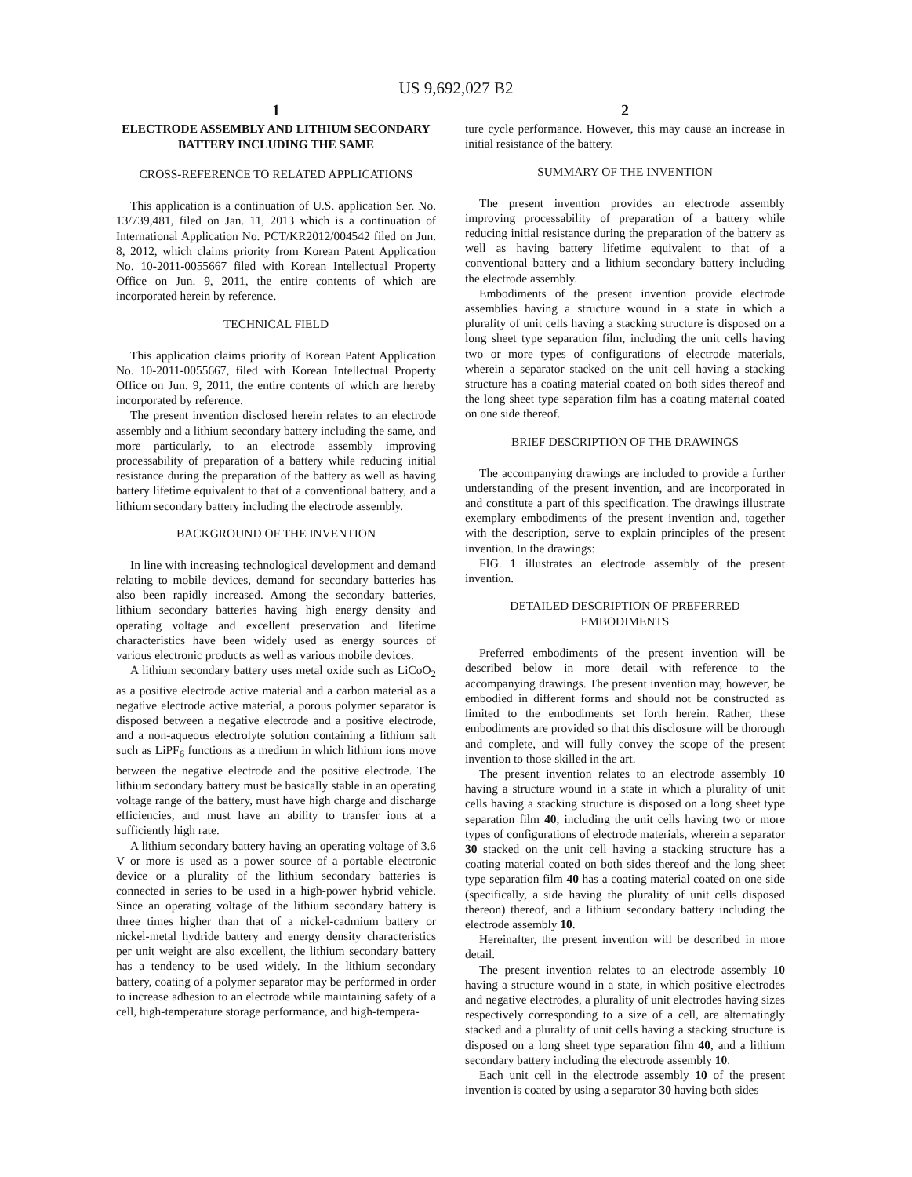US 9,692,027 B2
1
ELECTRODE ASSEMBLY AND LITHIUM SECONDARY BATTERY INCLUDING THE SAME
CROSS-REFERENCE TO RELATED APPLICATIONS
This application is a continuation of U.S. application Ser. No. 13/739,481, filed on Jan. 11, 2013 which is a continuation of International Application No. PCT/KR2012/004542 filed on Jun. 8, 2012, which claims priority from Korean Patent Application No. 10-2011-0055667 filed with Korean Intellectual Property Office on Jun. 9, 2011, the entire contents of which are incorporated herein by reference.
TECHNICAL FIELD
This application claims priority of Korean Patent Application No. 10-2011-0055667, filed with Korean Intellectual Property Office on Jun. 9, 2011, the entire contents of which are hereby incorporated by reference.
The present invention disclosed herein relates to an electrode assembly and a lithium secondary battery including the same, and more particularly, to an electrode assembly improving processability of preparation of a battery while reducing initial resistance during the preparation of the battery as well as having battery lifetime equivalent to that of a conventional battery, and a lithium secondary battery including the electrode assembly.
BACKGROUND OF THE INVENTION
In line with increasing technological development and demand relating to mobile devices, demand for secondary batteries has also been rapidly increased. Among the secondary batteries, lithium secondary batteries having high energy density and operating voltage and excellent preservation and lifetime characteristics have been widely used as energy sources of various electronic products as well as various mobile devices.
A lithium secondary battery uses metal oxide such as LiCoO<sub>2</sub> as a positive electrode active material and a carbon material as a negative electrode active material, a porous polymer separator is disposed between a negative electrode and a positive electrode, and a non-aqueous electrolyte solution containing a lithium salt such as LiPF<sub>6</sub> functions as a medium in which lithium ions move between the negative electrode and the positive electrode. The lithium secondary battery must be basically stable in an operating voltage range of the battery, must have high charge and discharge efficiencies, and must have an ability to transfer ions at a sufficiently high rate.
A lithium secondary battery having an operating voltage of 3.6 V or more is used as a power source of a portable electronic device or a plurality of the lithium secondary batteries is connected in series to be used in a high-power hybrid vehicle. Since an operating voltage of the lithium secondary battery is three times higher than that of a nickel-cadmium battery or nickel-metal hydride battery and energy density characteristics per unit weight are also excellent, the lithium secondary battery has a tendency to be used widely. In the lithium secondary battery, coating of a polymer separator may be performed in order to increase adhesion to an electrode while maintaining safety of a cell, high-temperature storage performance, and high-tempera-
2
ture cycle performance. However, this may cause an increase in initial resistance of the battery.
SUMMARY OF THE INVENTION
The present invention provides an electrode assembly improving processability of preparation of a battery while reducing initial resistance during the preparation of the battery as well as having battery lifetime equivalent to that of a conventional battery and a lithium secondary battery including the electrode assembly.
Embodiments of the present invention provide electrode assemblies having a structure wound in a state in which a plurality of unit cells having a stacking structure is disposed on a long sheet type separation film, including the unit cells having two or more types of configurations of electrode materials, wherein a separator stacked on the unit cell having a stacking structure has a coating material coated on both sides thereof and the long sheet type separation film has a coating material coated on one side thereof.
BRIEF DESCRIPTION OF THE DRAWINGS
The accompanying drawings are included to provide a further understanding of the present invention, and are incorporated in and constitute a part of this specification. The drawings illustrate exemplary embodiments of the present invention and, together with the description, serve to explain principles of the present invention. In the drawings:
FIG. 1 illustrates an electrode assembly of the present invention.
DETAILED DESCRIPTION OF PREFERRED EMBODIMENTS
Preferred embodiments of the present invention will be described below in more detail with reference to the accompanying drawings. The present invention may, however, be embodied in different forms and should not be constructed as limited to the embodiments set forth herein. Rather, these embodiments are provided so that this disclosure will be thorough and complete, and will fully convey the scope of the present invention to those skilled in the art.
The present invention relates to an electrode assembly 10 having a structure wound in a state in which a plurality of unit cells having a stacking structure is disposed on a long sheet type separation film 40, including the unit cells having two or more types of configurations of electrode materials, wherein a separator 30 stacked on the unit cell having a stacking structure has a coating material coated on both sides thereof and the long sheet type separation film 40 has a coating material coated on one side (specifically, a side having the plurality of unit cells disposed thereon) thereof, and a lithium secondary battery including the electrode assembly 10.
Hereinafter, the present invention will be described in more detail.
The present invention relates to an electrode assembly 10 having a structure wound in a state, in which positive electrodes and negative electrodes, a plurality of unit electrodes having sizes respectively corresponding to a size of a cell, are alternatingly stacked and a plurality of unit cells having a stacking structure is disposed on a long sheet type separation film 40, and a lithium secondary battery including the electrode assembly 10.
Each unit cell in the electrode assembly 10 of the present invention is coated by using a separator 30 having both sides